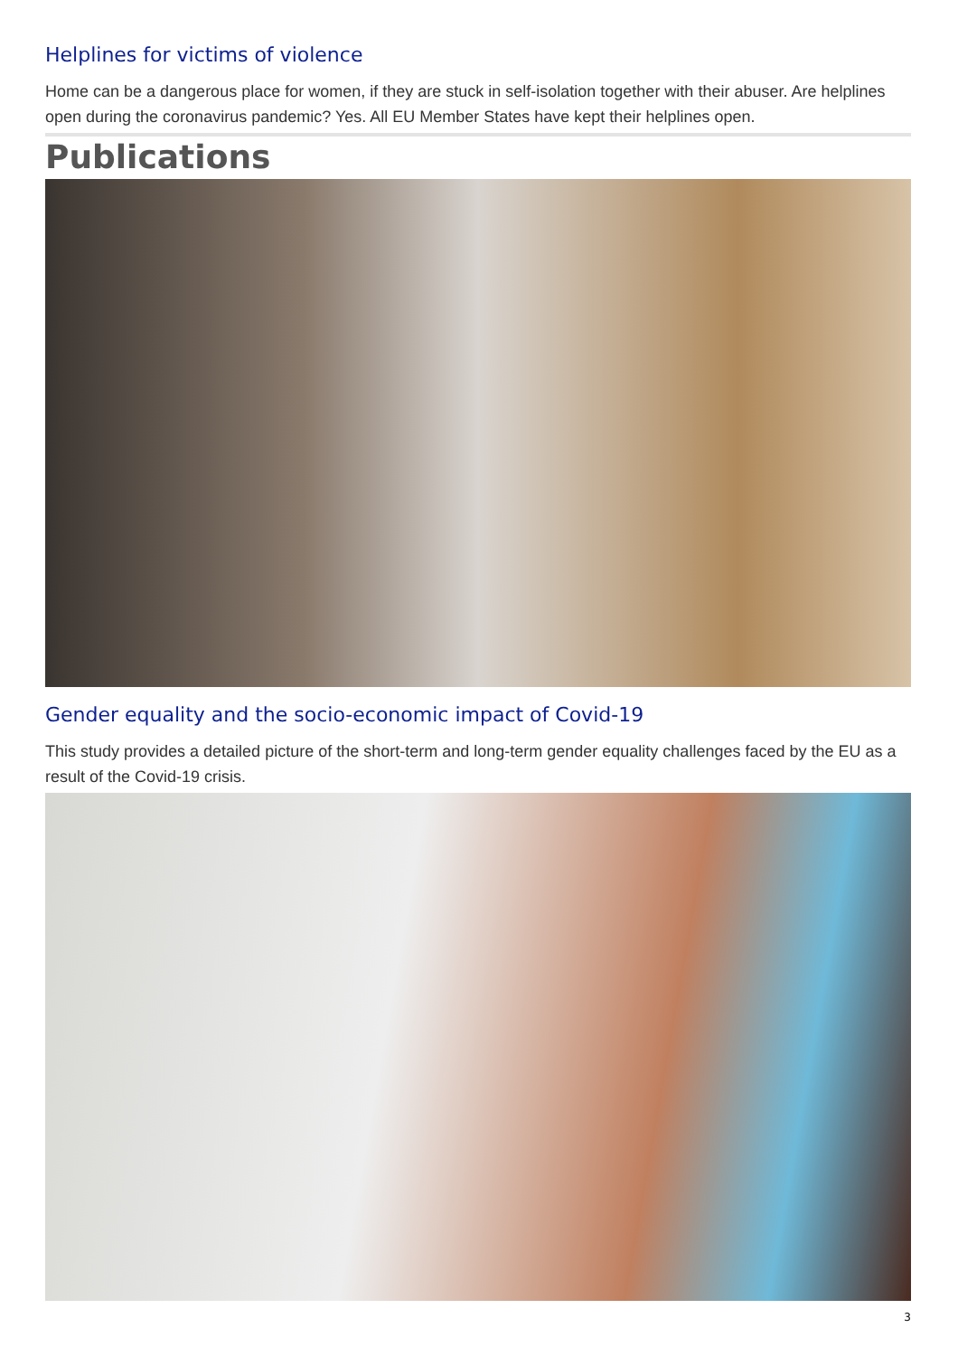Helplines for victims of violence
Home can be a dangerous place for women, if they are stuck in self-isolation together with their abuser. Are helplines open during the coronavirus pandemic? Yes. All EU Member States have kept their helplines open.
Publications
Gender equality and the socio-economic impact of Covid-19
This study provides a detailed picture of the short-term and long-term gender equality challenges faced by the EU as a result of the Covid-19 crisis.
3